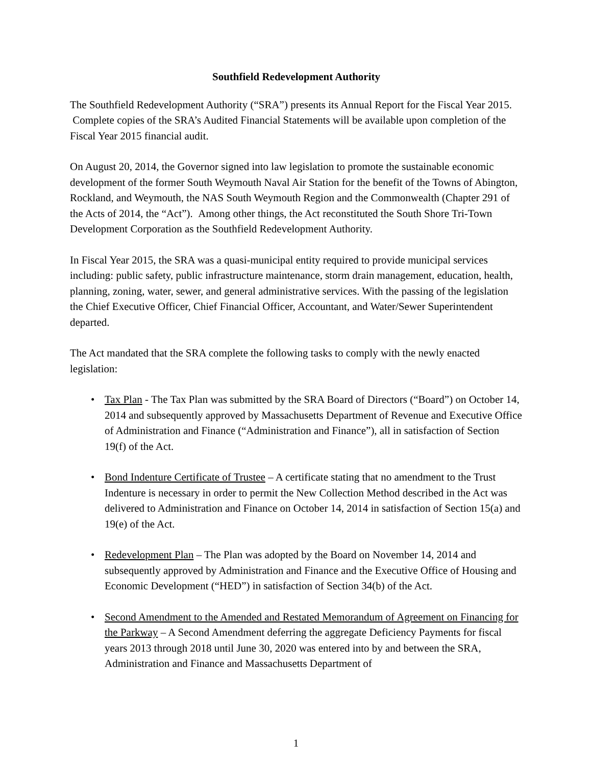Southfield Redevelopment Authority
The Southfield Redevelopment Authority (“SRA”) presents its Annual Report for the Fiscal Year 2015. Complete copies of the SRA’s Audited Financial Statements will be available upon completion of the Fiscal Year 2015 financial audit.
On August 20, 2014, the Governor signed into law legislation to promote the sustainable economic development of the former South Weymouth Naval Air Station for the benefit of the Towns of Abington, Rockland, and Weymouth, the NAS South Weymouth Region and the Commonwealth (Chapter 291 of the Acts of 2014, the “Act”). Among other things, the Act reconstituted the South Shore Tri-Town Development Corporation as the Southfield Redevelopment Authority.
In Fiscal Year 2015, the SRA was a quasi-municipal entity required to provide municipal services including: public safety, public infrastructure maintenance, storm drain management, education, health, planning, zoning, water, sewer, and general administrative services. With the passing of the legislation the Chief Executive Officer, Chief Financial Officer, Accountant, and Water/Sewer Superintendent departed.
The Act mandated that the SRA complete the following tasks to comply with the newly enacted legislation:
• Tax Plan - The Tax Plan was submitted by the SRA Board of Directors (“Board”) on October 14, 2014 and subsequently approved by Massachusetts Department of Revenue and Executive Office of Administration and Finance (“Administration and Finance”), all in satisfaction of Section 19(f) of the Act.
• Bond Indenture Certificate of Trustee – A certificate stating that no amendment to the Trust Indenture is necessary in order to permit the New Collection Method described in the Act was delivered to Administration and Finance on October 14, 2014 in satisfaction of Section 15(a) and 19(e) of the Act.
• Redevelopment Plan – The Plan was adopted by the Board on November 14, 2014 and subsequently approved by Administration and Finance and the Executive Office of Housing and Economic Development (“HED”) in satisfaction of Section 34(b) of the Act.
• Second Amendment to the Amended and Restated Memorandum of Agreement on Financing for the Parkway – A Second Amendment deferring the aggregate Deficiency Payments for fiscal years 2013 through 2018 until June 30, 2020 was entered into by and between the SRA, Administration and Finance and Massachusetts Department of
1